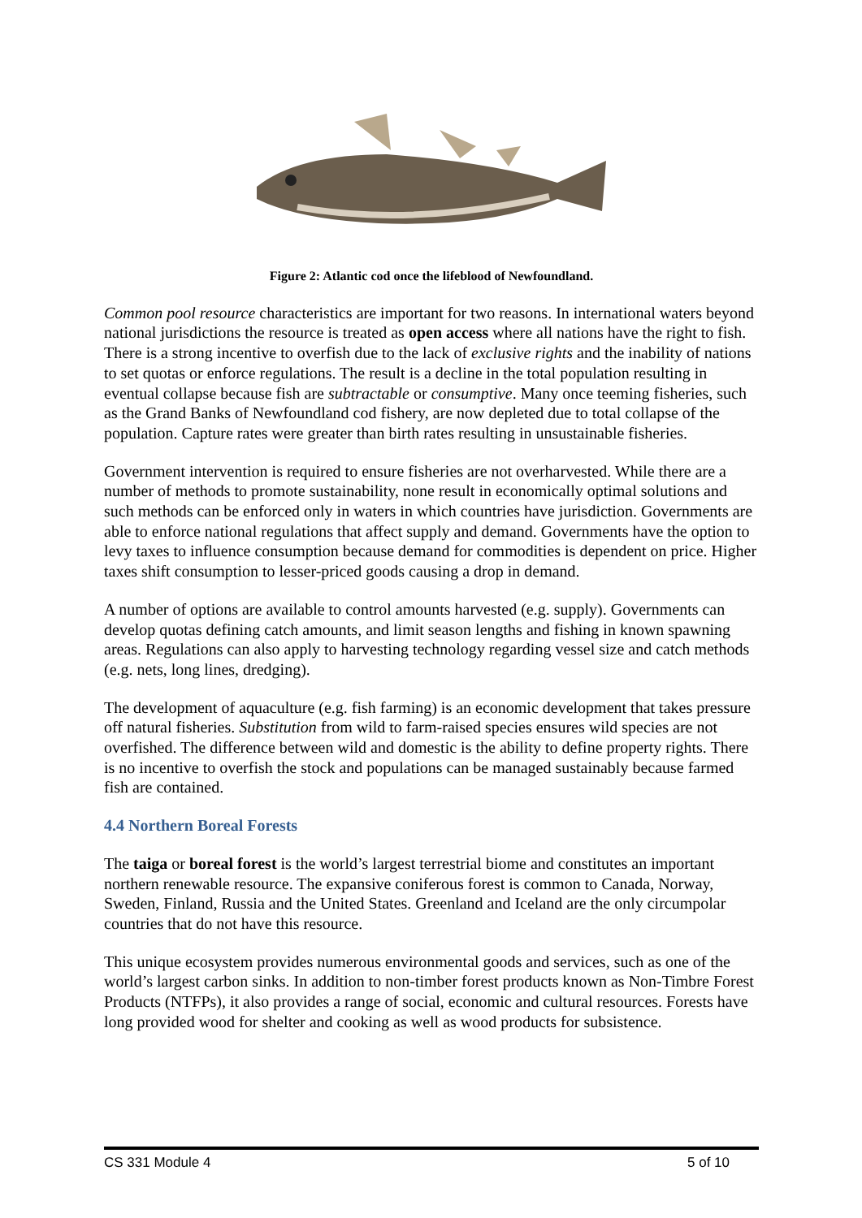Figure 2: Atlantic cod once the lifeblood of Newfoundland.
Common pool resource characteristics are important for two reasons. In international waters beyond national jurisdictions the resource is treated as open access where all nations have the right to fish. There is a strong incentive to overfish due to the lack of exclusive rights and the inability of nations to set quotas or enforce regulations. The result is a decline in the total population resulting in eventual collapse because fish are subtractable or consumptive. Many once teeming fisheries, such as the Grand Banks of Newfoundland cod fishery, are now depleted due to total collapse of the population. Capture rates were greater than birth rates resulting in unsustainable fisheries.
Government intervention is required to ensure fisheries are not overharvested. While there are a number of methods to promote sustainability, none result in economically optimal solutions and such methods can be enforced only in waters in which countries have jurisdiction. Governments are able to enforce national regulations that affect supply and demand. Governments have the option to levy taxes to influence consumption because demand for commodities is dependent on price. Higher taxes shift consumption to lesser-priced goods causing a drop in demand.
A number of options are available to control amounts harvested (e.g. supply). Governments can develop quotas defining catch amounts, and limit season lengths and fishing in known spawning areas. Regulations can also apply to harvesting technology regarding vessel size and catch methods (e.g. nets, long lines, dredging).
The development of aquaculture (e.g. fish farming) is an economic development that takes pressure off natural fisheries. Substitution from wild to farm-raised species ensures wild species are not overfished. The difference between wild and domestic is the ability to define property rights. There is no incentive to overfish the stock and populations can be managed sustainably because farmed fish are contained.
4.4 Northern Boreal Forests
The taiga or boreal forest is the world’s largest terrestrial biome and constitutes an important northern renewable resource. The expansive coniferous forest is common to Canada, Norway, Sweden, Finland, Russia and the United States. Greenland and Iceland are the only circumpolar countries that do not have this resource.
This unique ecosystem provides numerous environmental goods and services, such as one of the world’s largest carbon sinks. In addition to non-timber forest products known as Non-Timbre Forest Products (NTFPs), it also provides a range of social, economic and cultural resources. Forests have long provided wood for shelter and cooking as well as wood products for subsistence.
CS 331 Module 4 5 of 10